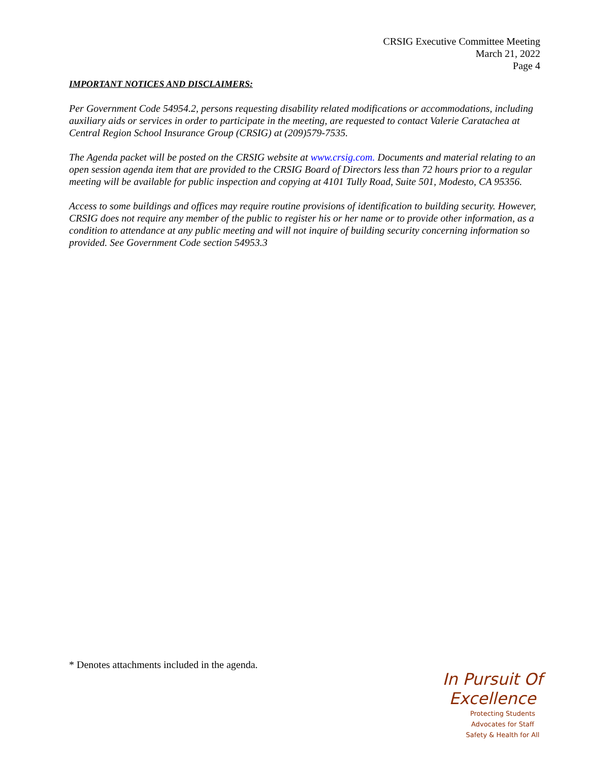CRSIG Executive Committee Meeting
March 21, 2022
Page 4
IMPORTANT NOTICES AND DISCLAIMERS:
Per Government Code 54954.2, persons requesting disability related modifications or accommodations, including auxiliary aids or services in order to participate in the meeting, are requested to contact Valerie Caratachea at Central Region School Insurance Group (CRSIG) at (209)579-7535.
The Agenda packet will be posted on the CRSIG website at www.crsig.com. Documents and material relating to an open session agenda item that are provided to the CRSIG Board of Directors less than 72 hours prior to a regular meeting will be available for public inspection and copying at 4101 Tully Road, Suite 501, Modesto, CA 95356.
Access to some buildings and offices may require routine provisions of identification to building security. However, CRSIG does not require any member of the public to register his or her name or to provide other information, as a condition to attendance at any public meeting and will not inquire of building security concerning information so provided. See Government Code section 54953.3
* Denotes attachments included in the agenda.
In Pursuit Of Excellence
Protecting Students
Advocates for Staff
Safety & Health for All